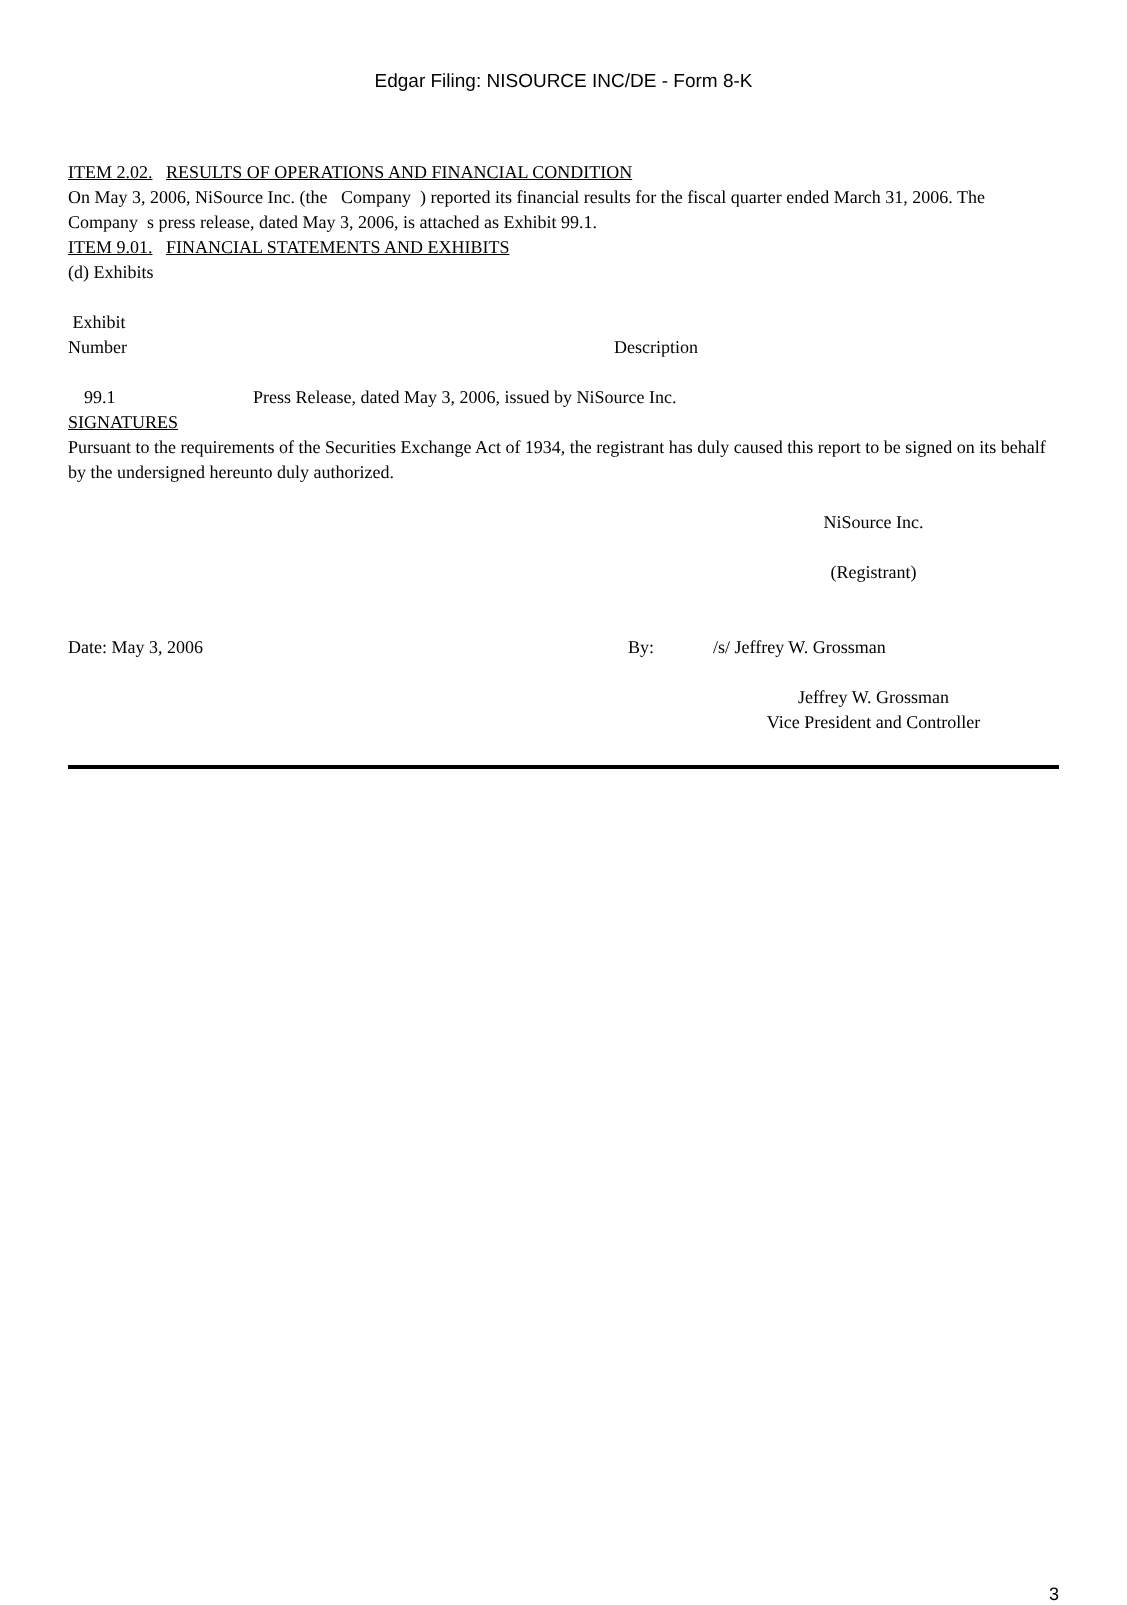Edgar Filing: NISOURCE INC/DE - Form 8-K
ITEM 2.02. RESULTS OF OPERATIONS AND FINANCIAL CONDITION
On May 3, 2006, NiSource Inc. (the Company ) reported its financial results for the fiscal quarter ended March 31, 2006. The Company s press release, dated May 3, 2006, is attached as Exhibit 99.1.
ITEM 9.01. FINANCIAL STATEMENTS AND EXHIBITS
(d) Exhibits
| Exhibit Number | Description |
| 99.1 | Press Release, dated May 3, 2006, issued by NiSource Inc. |
SIGNATURES
Pursuant to the requirements of the Securities Exchange Act of 1934, the registrant has duly caused this report to be signed on its behalf by the undersigned hereunto duly authorized.
| | | NiSource Inc. |
| | | (Registrant) |
| Date: May 3, 2006 | By: | /s/ Jeffrey W. Grossman |
| | | Jeffrey W. Grossman Vice President and Controller |
3